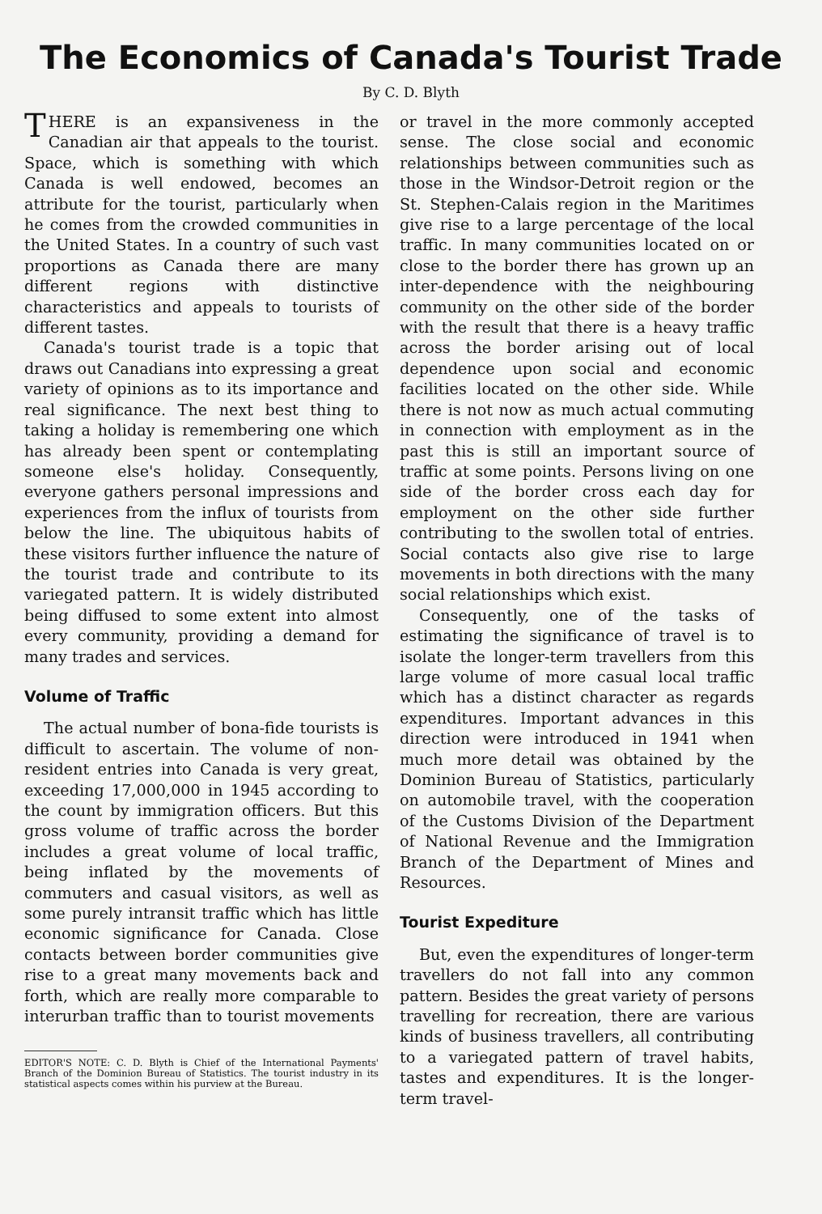The Economics of Canada's Tourist Trade
By C. D. Blyth
THERE is an expansiveness in the Canadian air that appeals to the tourist. Space, which is something with which Canada is well endowed, becomes an attribute for the tourist, particularly when he comes from the crowded communities in the United States. In a country of such vast proportions as Canada there are many different regions with distinctive characteristics and appeals to tourists of different tastes.
Canada's tourist trade is a topic that draws out Canadians into expressing a great variety of opinions as to its importance and real significance. The next best thing to taking a holiday is remembering one which has already been spent or contemplating someone else's holiday. Consequently, everyone gathers personal impressions and experiences from the influx of tourists from below the line. The ubiquitous habits of these visitors further influence the nature of the tourist trade and contribute to its variegated pattern. It is widely distributed being diffused to some extent into almost every community, providing a demand for many trades and services.
Volume of Traffic
The actual number of bona-fide tourists is difficult to ascertain. The volume of non-resident entries into Canada is very great, exceeding 17,000,000 in 1945 according to the count by immigration officers. But this gross volume of traffic across the border includes a great volume of local traffic, being inflated by the movements of commuters and casual visitors, as well as some purely intransit traffic which has little economic significance for Canada. Close contacts between border communities give rise to a great many movements back and forth, which are really more comparable to interurban traffic than to tourist movements
EDITOR'S NOTE: C. D. Blyth is Chief of the International Payments' Branch of the Dominion Bureau of Statistics. The tourist industry in its statistical aspects comes within his purview at the Bureau.
or travel in the more commonly accepted sense. The close social and economic relationships between communities such as those in the Windsor-Detroit region or the St. Stephen-Calais region in the Maritimes give rise to a large percentage of the local traffic. In many communities located on or close to the border there has grown up an inter-dependence with the neighbouring community on the other side of the border with the result that there is a heavy traffic across the border arising out of local dependence upon social and economic facilities located on the other side. While there is not now as much actual commuting in connection with employment as in the past this is still an important source of traffic at some points. Persons living on one side of the border cross each day for employment on the other side further contributing to the swollen total of entries. Social contacts also give rise to large movements in both directions with the many social relationships which exist.
Consequently, one of the tasks of estimating the significance of travel is to isolate the longer-term travellers from this large volume of more casual local traffic which has a distinct character as regards expenditures. Important advances in this direction were introduced in 1941 when much more detail was obtained by the Dominion Bureau of Statistics, particularly on automobile travel, with the cooperation of the Customs Division of the Department of National Revenue and the Immigration Branch of the Department of Mines and Resources.
Tourist Expediture
But, even the expenditures of longer-term travellers do not fall into any common pattern. Besides the great variety of persons travelling for recreation, there are various kinds of business travellers, all contributing to a variegated pattern of travel habits, tastes and expenditures. It is the longer-term travel-